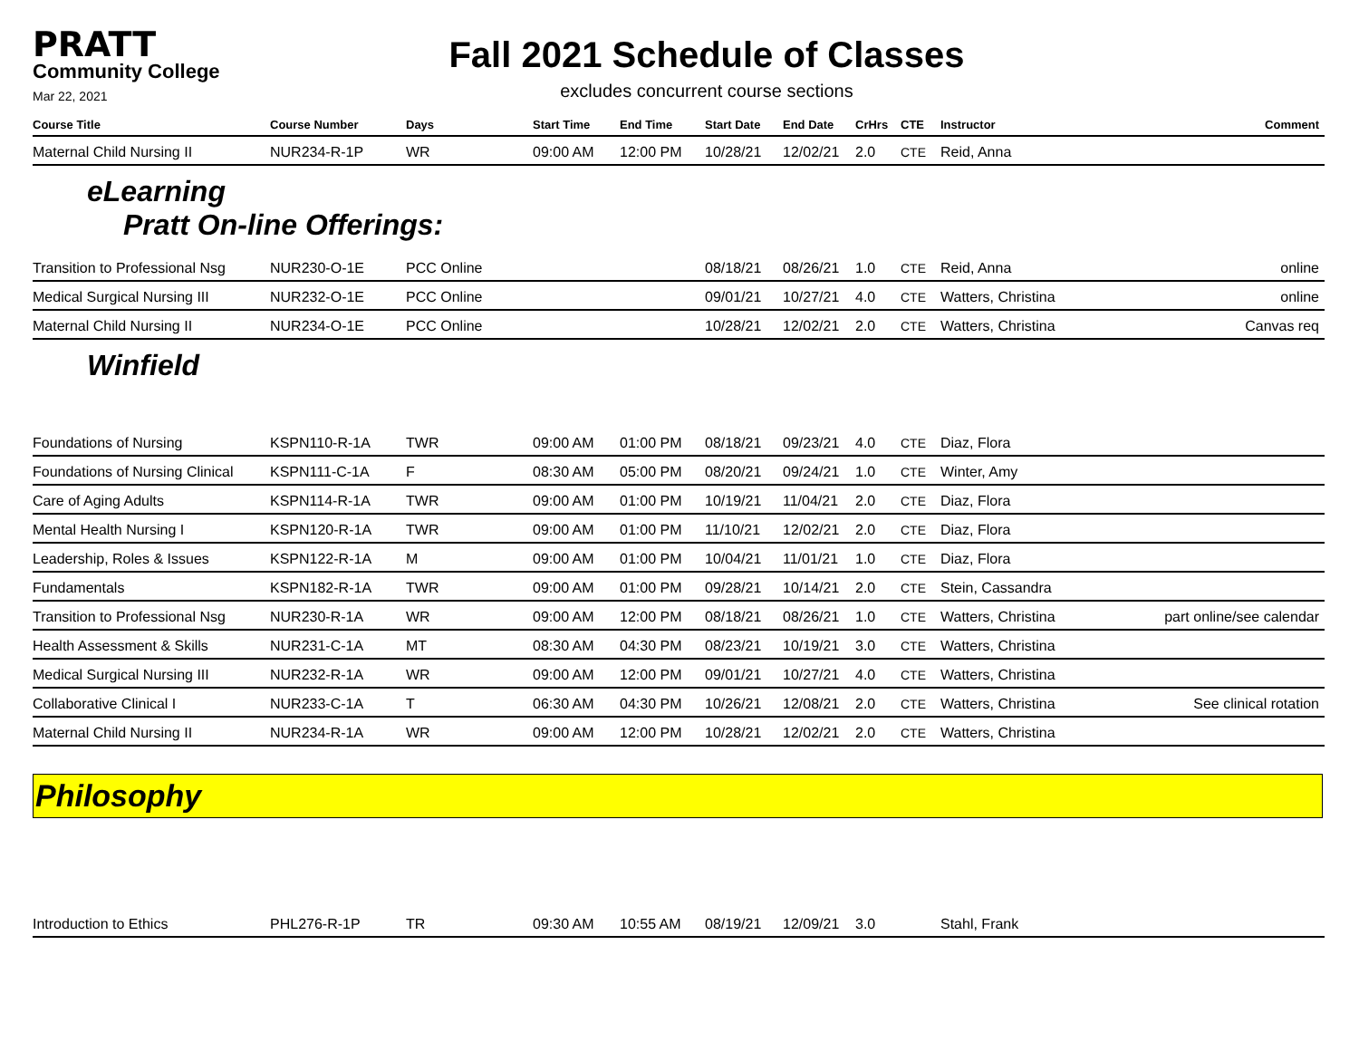PRATT
Community College
Mar 22, 2021
Fall 2021 Schedule of Classes
excludes concurrent course sections
| Course Title | Course Number | Days | Start Time | End Time | Start Date | End Date | CrHrs | CTE | Instructor | Comment |
| --- | --- | --- | --- | --- | --- | --- | --- | --- | --- | --- |
| Maternal Child Nursing II | NUR234-R-1P | WR | 09:00 AM | 12:00 PM | 10/28/21 | 12/02/21 | 2.0 | CTE | Reid, Anna | |
eLearning
Pratt On-line Offerings:
| Transition to Professional Nsg | NUR230-O-1E | PCC Online | | | 08/18/21 | 08/26/21 | 1.0 | CTE | Reid, Anna | online |
| Medical Surgical Nursing III | NUR232-O-1E | PCC Online | | | 09/01/21 | 10/27/21 | 4.0 | CTE | Watters, Christina | online |
| Maternal Child Nursing II | NUR234-O-1E | PCC Online | | | 10/28/21 | 12/02/21 | 2.0 | CTE | Watters, Christina | Canvas req |
Winfield
| Foundations of Nursing | KSPN110-R-1A | TWR | 09:00 AM | 01:00 PM | 08/18/21 | 09/23/21 | 4.0 | CTE | Diaz, Flora | |
| Foundations of Nursing Clinical | KSPN111-C-1A | F | 08:30 AM | 05:00 PM | 08/20/21 | 09/24/21 | 1.0 | CTE | Winter, Amy | |
| Care of Aging Adults | KSPN114-R-1A | TWR | 09:00 AM | 01:00 PM | 10/19/21 | 11/04/21 | 2.0 | CTE | Diaz, Flora | |
| Mental Health Nursing I | KSPN120-R-1A | TWR | 09:00 AM | 01:00 PM | 11/10/21 | 12/02/21 | 2.0 | CTE | Diaz, Flora | |
| Leadership, Roles & Issues | KSPN122-R-1A | M | 09:00 AM | 01:00 PM | 10/04/21 | 11/01/21 | 1.0 | CTE | Diaz, Flora | |
| Fundamentals | KSPN182-R-1A | TWR | 09:00 AM | 01:00 PM | 09/28/21 | 10/14/21 | 2.0 | CTE | Stein, Cassandra | |
| Transition to Professional Nsg | NUR230-R-1A | WR | 09:00 AM | 12:00 PM | 08/18/21 | 08/26/21 | 1.0 | CTE | Watters, Christina | part online/see calendar |
| Health Assessment & Skills | NUR231-C-1A | MT | 08:30 AM | 04:30 PM | 08/23/21 | 10/19/21 | 3.0 | CTE | Watters, Christina | |
| Medical Surgical Nursing III | NUR232-R-1A | WR | 09:00 AM | 12:00 PM | 09/01/21 | 10/27/21 | 4.0 | CTE | Watters, Christina | |
| Collaborative Clinical I | NUR233-C-1A | T | 06:30 AM | 04:30 PM | 10/26/21 | 12/08/21 | 2.0 | CTE | Watters, Christina | See clinical rotation |
| Maternal Child Nursing II | NUR234-R-1A | WR | 09:00 AM | 12:00 PM | 10/28/21 | 12/02/21 | 2.0 | CTE | Watters, Christina | |
Philosophy
| Introduction to Ethics | PHL276-R-1P | TR | 09:30 AM | 10:55 AM | 08/19/21 | 12/09/21 | 3.0 | | Stahl, Frank | |